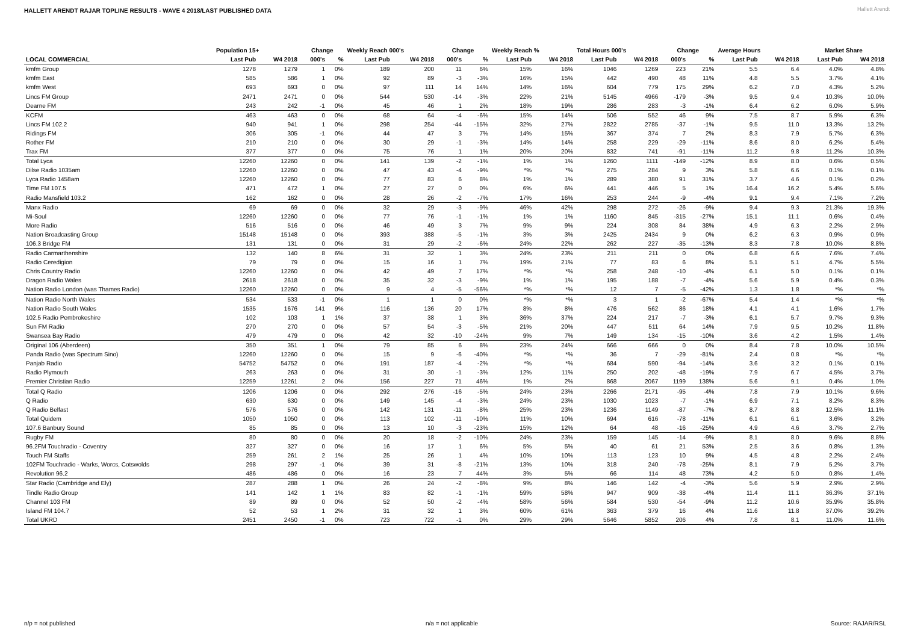HALLETT ARENDT RAJAR TOPLINE RESULTS - WAVE 4 2018/LAST PUBLISHED DATA
Hallett Arendt
| | Population 15+ | | Change | | Weekly Reach 000's | | Change | | Weekly Reach % | | Total Hours 000's | | Change | | Average Hours | | Market Share | |
| --- | --- | --- | --- | --- | --- | --- | --- | --- | --- | --- | --- | --- | --- | --- | --- | --- | --- | --- |
| LOCAL COMMERCIAL | Last Pub | W4 2018 | 000's | % | Last Pub | W4 2018 | 000's | % | Last Pub | W4 2018 | Last Pub | W4 2018 | 000's | % | Last Pub | W4 2018 | Last Pub | W4 2018 |
| kmfm Group | 1278 | 1279 | 1 | 0% | 189 | 200 | 11 | 6% | 15% | 16% | 1046 | 1269 | 223 | 21% | 5.5 | 6.4 | 4.0% | 4.8% |
| kmfm East | 585 | 586 | 1 | 0% | 92 | 89 | -3 | -3% | 16% | 15% | 442 | 490 | 48 | 11% | 4.8 | 5.5 | 3.7% | 4.1% |
| kmfm West | 693 | 693 | 0 | 0% | 97 | 111 | 14 | 14% | 14% | 16% | 604 | 779 | 175 | 29% | 6.2 | 7.0 | 4.3% | 5.2% |
| Lincs FM Group | 2471 | 2471 | 0 | 0% | 544 | 530 | -14 | -3% | 22% | 21% | 5145 | 4966 | -179 | -3% | 9.5 | 9.4 | 10.3% | 10.0% |
| Dearne FM | 243 | 242 | -1 | 0% | 45 | 46 | 1 | 2% | 18% | 19% | 286 | 283 | -3 | -1% | 6.4 | 6.2 | 6.0% | 5.9% |
| KCFM | 463 | 463 | 0 | 0% | 68 | 64 | -4 | -6% | 15% | 14% | 506 | 552 | 46 | 9% | 7.5 | 8.7 | 5.9% | 6.3% |
| Lincs FM 102.2 | 940 | 941 | 1 | 0% | 298 | 254 | -44 | -15% | 32% | 27% | 2822 | 2785 | -37 | -1% | 9.5 | 11.0 | 13.3% | 13.2% |
| Ridings FM | 306 | 305 | -1 | 0% | 44 | 47 | 3 | 7% | 14% | 15% | 367 | 374 | 7 | 2% | 8.3 | 7.9 | 5.7% | 6.3% |
| Rother FM | 210 | 210 | 0 | 0% | 30 | 29 | -1 | -3% | 14% | 14% | 258 | 229 | -29 | -11% | 8.6 | 8.0 | 6.2% | 5.4% |
| Trax FM | 377 | 377 | 0 | 0% | 75 | 76 | 1 | 1% | 20% | 20% | 832 | 741 | -91 | -11% | 11.2 | 9.8 | 11.2% | 10.3% |
| Total Lyca | 12260 | 12260 | 0 | 0% | 141 | 139 | -2 | -1% | 1% | 1% | 1260 | 1111 | -149 | -12% | 8.9 | 8.0 | 0.6% | 0.5% |
| Dilse Radio 1035am | 12260 | 12260 | 0 | 0% | 47 | 43 | -4 | -9% | *% | *% | 275 | 284 | 9 | 3% | 5.8 | 6.6 | 0.1% | 0.1% |
| Lyca Radio 1458am | 12260 | 12260 | 0 | 0% | 77 | 83 | 6 | 8% | 1% | 1% | 289 | 380 | 91 | 31% | 3.7 | 4.6 | 0.1% | 0.2% |
| Time FM 107.5 | 471 | 472 | 1 | 0% | 27 | 27 | 0 | 0% | 6% | 6% | 441 | 446 | 5 | 1% | 16.4 | 16.2 | 5.4% | 5.6% |
| Radio Mansfield 103.2 | 162 | 162 | 0 | 0% | 28 | 26 | -2 | -7% | 17% | 16% | 253 | 244 | -9 | -4% | 9.1 | 9.4 | 7.1% | 7.2% |
| Manx Radio | 69 | 69 | 0 | 0% | 32 | 29 | -3 | -9% | 46% | 42% | 298 | 272 | -26 | -9% | 9.4 | 9.3 | 21.3% | 19.3% |
| Mi-Soul | 12260 | 12260 | 0 | 0% | 77 | 76 | -1 | -1% | 1% | 1% | 1160 | 845 | -315 | -27% | 15.1 | 11.1 | 0.6% | 0.4% |
| More Radio | 516 | 516 | 0 | 0% | 46 | 49 | 3 | 7% | 9% | 9% | 224 | 308 | 84 | 38% | 4.9 | 6.3 | 2.2% | 2.9% |
| Nation Broadcasting Group | 15148 | 15148 | 0 | 0% | 393 | 388 | -5 | -1% | 3% | 3% | 2425 | 2434 | 9 | 0% | 6.2 | 6.3 | 0.9% | 0.9% |
| 106.3 Bridge FM | 131 | 131 | 0 | 0% | 31 | 29 | -2 | -6% | 24% | 22% | 262 | 227 | -35 | -13% | 8.3 | 7.8 | 10.0% | 8.8% |
| Radio Carmarthenshire | 132 | 140 | 8 | 6% | 31 | 32 | 1 | 3% | 24% | 23% | 211 | 211 | 0 | 0% | 6.8 | 6.6 | 7.6% | 7.4% |
| Radio Ceredigion | 79 | 79 | 0 | 0% | 15 | 16 | 1 | 7% | 19% | 21% | 77 | 83 | 6 | 8% | 5.1 | 5.1 | 4.7% | 5.5% |
| Chris Country Radio | 12260 | 12260 | 0 | 0% | 42 | 49 | 7 | 17% | *% | *% | 258 | 248 | -10 | -4% | 6.1 | 5.0 | 0.1% | 0.1% |
| Dragon Radio Wales | 2618 | 2618 | 0 | 0% | 35 | 32 | -3 | -9% | 1% | 1% | 195 | 188 | -7 | -4% | 5.6 | 5.9 | 0.4% | 0.3% |
| Nation Radio London (was Thames Radio) | 12260 | 12260 | 0 | 0% | 9 | 4 | -5 | -56% | *% | *% | 12 | 7 | -5 | -42% | 1.3 | 1.8 | *% | *% |
| Nation Radio North Wales | 534 | 533 | -1 | 0% | 1 | 1 | 0 | 0% | *% | *% | 3 | 1 | -2 | -67% | 5.4 | 1.4 | *% | *% |
| Nation Radio South Wales | 1535 | 1676 | 141 | 9% | 116 | 136 | 20 | 17% | 8% | 8% | 476 | 562 | 86 | 18% | 4.1 | 4.1 | 1.6% | 1.7% |
| 102.5 Radio Pembrokeshire | 102 | 103 | 1 | 1% | 37 | 38 | 1 | 3% | 36% | 37% | 224 | 217 | -7 | -3% | 6.1 | 5.7 | 9.7% | 9.3% |
| Sun FM Radio | 270 | 270 | 0 | 0% | 57 | 54 | -3 | -5% | 21% | 20% | 447 | 511 | 64 | 14% | 7.9 | 9.5 | 10.2% | 11.8% |
| Swansea Bay Radio | 479 | 479 | 0 | 0% | 42 | 32 | -10 | -24% | 9% | 7% | 149 | 134 | -15 | -10% | 3.6 | 4.2 | 1.5% | 1.4% |
| Original 106 (Aberdeen) | 350 | 351 | 1 | 0% | 79 | 85 | 6 | 8% | 23% | 24% | 666 | 666 | 0 | 0% | 8.4 | 7.8 | 10.0% | 10.5% |
| Panda Radio (was Spectrum Sino) | 12260 | 12260 | 0 | 0% | 15 | 9 | -6 | -40% | *% | *% | 36 | 7 | -29 | -81% | 2.4 | 0.8 | *% | *% |
| Panjab Radio | 54752 | 54752 | 0 | 0% | 191 | 187 | -4 | -2% | *% | *% | 684 | 590 | -94 | -14% | 3.6 | 3.2 | 0.1% | 0.1% |
| Radio Plymouth | 263 | 263 | 0 | 0% | 31 | 30 | -1 | -3% | 12% | 11% | 250 | 202 | -48 | -19% | 7.9 | 6.7 | 4.5% | 3.7% |
| Premier Christian Radio | 12259 | 12261 | 2 | 0% | 156 | 227 | 71 | 46% | 1% | 2% | 868 | 2067 | 1199 | 138% | 5.6 | 9.1 | 0.4% | 1.0% |
| Total Q Radio | 1206 | 1206 | 0 | 0% | 292 | 276 | -16 | -5% | 24% | 23% | 2266 | 2171 | -95 | -4% | 7.8 | 7.9 | 10.1% | 9.6% |
| Q Radio | 630 | 630 | 0 | 0% | 149 | 145 | -4 | -3% | 24% | 23% | 1030 | 1023 | -7 | -1% | 6.9 | 7.1 | 8.2% | 8.3% |
| Q Radio Belfast | 576 | 576 | 0 | 0% | 142 | 131 | -11 | -8% | 25% | 23% | 1236 | 1149 | -87 | -7% | 8.7 | 8.8 | 12.5% | 11.1% |
| Total Quidem | 1050 | 1050 | 0 | 0% | 113 | 102 | -11 | -10% | 11% | 10% | 694 | 616 | -78 | -11% | 6.1 | 6.1 | 3.6% | 3.2% |
| 107.6 Banbury Sound | 85 | 85 | 0 | 0% | 13 | 10 | -3 | -23% | 15% | 12% | 64 | 48 | -16 | -25% | 4.9 | 4.6 | 3.7% | 2.7% |
| Rugby FM | 80 | 80 | 0 | 0% | 20 | 18 | -2 | -10% | 24% | 23% | 159 | 145 | -14 | -9% | 8.1 | 8.0 | 9.6% | 8.8% |
| 96.2FM Touchradio - Coventry | 327 | 327 | 0 | 0% | 16 | 17 | 1 | 6% | 5% | 5% | 40 | 61 | 21 | 53% | 2.5 | 3.6 | 0.8% | 1.3% |
| Touch FM Staffs | 259 | 261 | 2 | 1% | 25 | 26 | 1 | 4% | 10% | 10% | 113 | 123 | 10 | 9% | 4.5 | 4.8 | 2.2% | 2.4% |
| 102FM Touchradio - Warks, Worcs, Cotswolds | 298 | 297 | -1 | 0% | 39 | 31 | -8 | -21% | 13% | 10% | 318 | 240 | -78 | -25% | 8.1 | 7.9 | 5.2% | 3.7% |
| Revolution 96.2 | 486 | 486 | 0 | 0% | 16 | 23 | 7 | 44% | 3% | 5% | 66 | 114 | 48 | 73% | 4.2 | 5.0 | 0.8% | 1.4% |
| Star Radio (Cambridge and Ely) | 287 | 288 | 1 | 0% | 26 | 24 | -2 | -8% | 9% | 8% | 146 | 142 | -4 | -3% | 5.6 | 5.9 | 2.9% | 2.9% |
| Tindle Radio Group | 141 | 142 | 1 | 1% | 83 | 82 | -1 | -1% | 59% | 58% | 947 | 909 | -38 | -4% | 11.4 | 11.1 | 36.3% | 37.1% |
| Channel 103 FM | 89 | 89 | 0 | 0% | 52 | 50 | -2 | -4% | 58% | 56% | 584 | 530 | -54 | -9% | 11.2 | 10.6 | 35.9% | 35.8% |
| Island FM 104.7 | 52 | 53 | 1 | 2% | 31 | 32 | 1 | 3% | 60% | 61% | 363 | 379 | 16 | 4% | 11.6 | 11.8 | 37.0% | 39.2% |
| Total UKRD | 2451 | 2450 | -1 | 0% | 723 | 722 | -1 | 0% | 29% | 29% | 5646 | 5852 | 206 | 4% | 7.8 | 8.1 | 11.0% | 11.6% |
n/p = not published n/a = not applicable Source: RAJAR/RSL